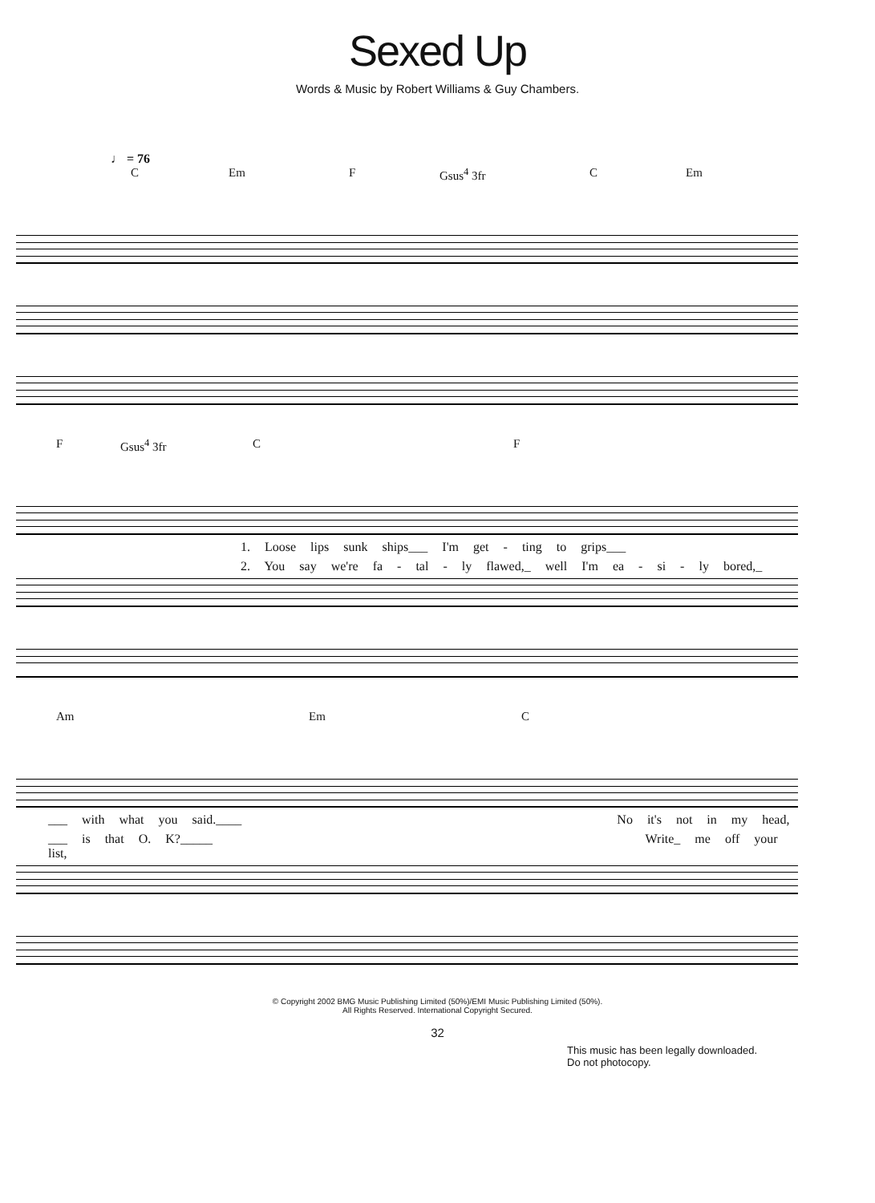Sexed Up
Words & Music by Robert Williams & Guy Chambers.
♩ = 76
C Em F Gsus<sup>4</sup> 3fr C Em
F Gsus<sup>4</sup> 3fr C F
1. Loose lips sunk ships___ I'm get - ting to grips___
2. You say we're fa - tal - ly flawed,_ well I'm ea - si - ly bored,_
Am Em C
___ with what you said.____ No it's not in my head,
___ is that O. K?_____ Write_ me off your list,
© Copyright 2002 BMG Music Publishing Limited (50%)/EMI Music Publishing Limited (50%).
All Rights Reserved. International Copyright Secured.
32
This music has been legally downloaded.
Do not photocopy.